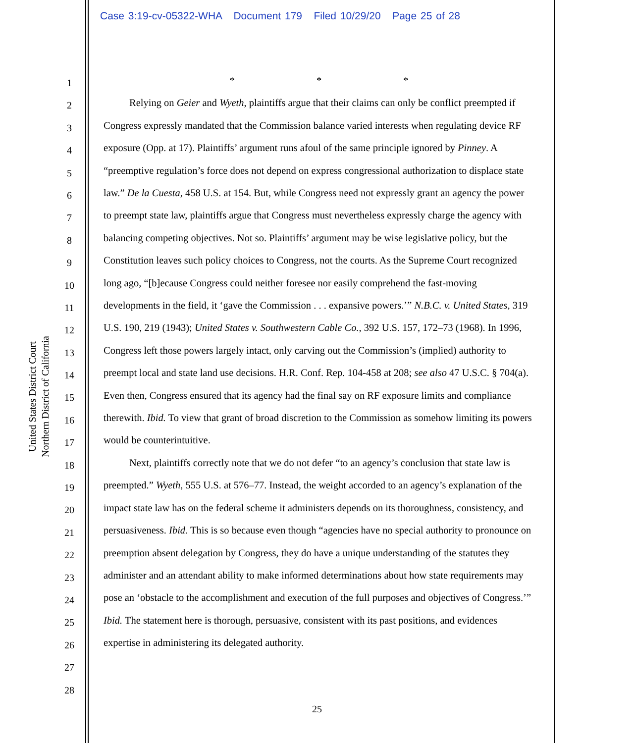Case 3:19-cv-05322-WHA Document 179 Filed 10/29/20 Page 25 of 28
United States District Court
Northern District of California
1
2
3
4
5
6
7
8
9
10
11
12
13
14
15
16
17
18
19
20
21
22
23
24
25
26
27
28
* * *
Relying on Geier and Wyeth, plaintiffs argue that their claims can only be conflict preempted if Congress expressly mandated that the Commission balance varied interests when regulating device RF exposure (Opp. at 17). Plaintiffs’ argument runs afoul of the same principle ignored by Pinney. A “preemptive regulation’s force does not depend on express congressional authorization to displace state law.” De la Cuesta, 458 U.S. at 154. But, while Congress need not expressly grant an agency the power to preempt state law, plaintiffs argue that Congress must nevertheless expressly charge the agency with balancing competing objectives. Not so. Plaintiffs’ argument may be wise legislative policy, but the Constitution leaves such policy choices to Congress, not the courts. As the Supreme Court recognized long ago, “[b]ecause Congress could neither foresee nor easily comprehend the fast-moving developments in the field, it ‘gave the Commission . . . expansive powers.’” N.B.C. v. United States, 319 U.S. 190, 219 (1943); United States v. Southwestern Cable Co., 392 U.S. 157, 172–73 (1968). In 1996, Congress left those powers largely intact, only carving out the Commission’s (implied) authority to preempt local and state land use decisions. H.R. Conf. Rep. 104-458 at 208; see also 47 U.S.C. § 704(a). Even then, Congress ensured that its agency had the final say on RF exposure limits and compliance therewith. Ibid. To view that grant of broad discretion to the Commission as somehow limiting its powers would be counterintuitive.
Next, plaintiffs correctly note that we do not defer “to an agency’s conclusion that state law is preempted.” Wyeth, 555 U.S. at 576–77. Instead, the weight accorded to an agency’s explanation of the impact state law has on the federal scheme it administers depends on its thoroughness, consistency, and persuasiveness. Ibid. This is so because even though “agencies have no special authority to pronounce on preemption absent delegation by Congress, they do have a unique understanding of the statutes they administer and an attendant ability to make informed determinations about how state requirements may pose an ‘obstacle to the accomplishment and execution of the full purposes and objectives of Congress.’” Ibid. The statement here is thorough, persuasive, consistent with its past positions, and evidences expertise in administering its delegated authority.
25